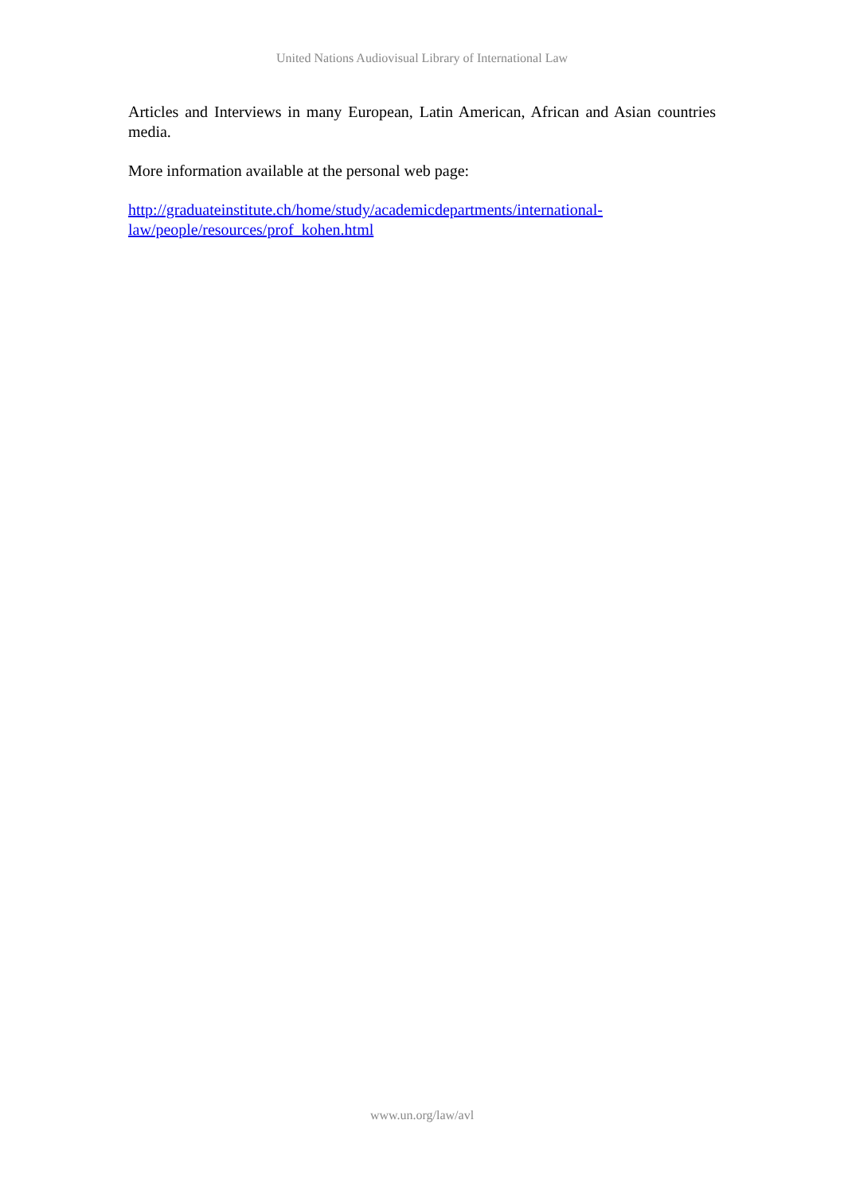United Nations Audiovisual Library of International Law
Articles and Interviews in many European, Latin American, African and Asian countries media.
More information available at the personal web page:
http://graduateinstitute.ch/home/study/academicdepartments/international-
law/people/resources/prof_kohen.html
www.un.org/law/avl